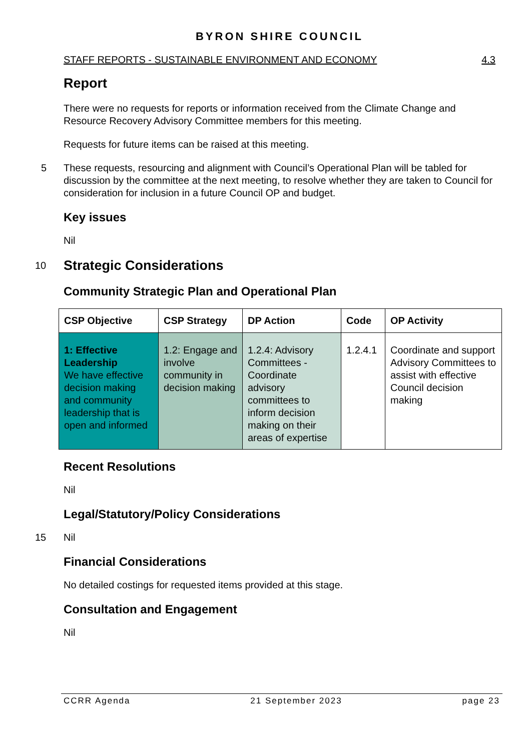BYRON SHIRE COUNCIL
STAFF REPORTS - SUSTAINABLE ENVIRONMENT AND ECONOMY 4.3
Report
There were no requests for reports or information received from the Climate Change and Resource Recovery Advisory Committee members for this meeting.
Requests for future items can be raised at this meeting.
5 These requests, resourcing and alignment with Council’s Operational Plan will be tabled for discussion by the committee at the next meeting, to resolve whether they are taken to Council for consideration for inclusion in a future Council OP and budget.
Key issues
Nil
10 Strategic Considerations
Community Strategic Plan and Operational Plan
| CSP Objective | CSP Strategy | DP Action | Code | OP Activity |
| --- | --- | --- | --- | --- |
| 1: Effective Leadership We have effective decision making and community leadership that is open and informed | 1.2: Engage and involve community in decision making | 1.2.4: Advisory Committees - Coordinate advisory committees to inform decision making on their areas of expertise | 1.2.4.1 | Coordinate and support Advisory Committees to assist with effective Council decision making |
Recent Resolutions
Nil
Legal/Statutory/Policy Considerations
15 Nil
Financial Considerations
No detailed costings for requested items provided at this stage.
Consultation and Engagement
Nil
CCRR Agenda 21 September 2023 page 23